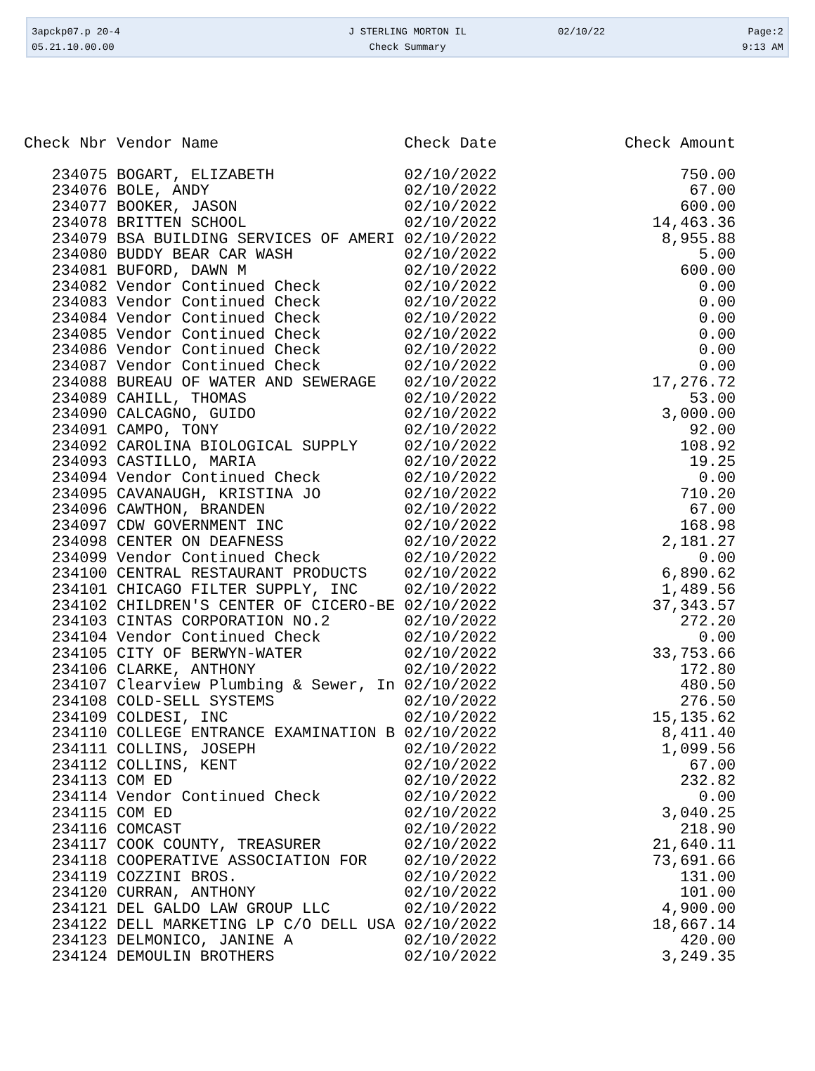| 3apckp07.p 20-4 | J STERLING MORTON IL | 02/10/22 | Page:2 |
| 05.21.10.00.00 | Check Summary | | 9:13 AM |
| Check Nbr | Vendor Name | Check Date | Check Amount |
| --- | --- | --- | --- |
| 234075 | BOGART, ELIZABETH | 02/10/2022 | 750.00 |
| 234076 | BOLE, ANDY | 02/10/2022 | 67.00 |
| 234077 | BOOKER, JASON | 02/10/2022 | 600.00 |
| 234078 | BRITTEN SCHOOL | 02/10/2022 | 14,463.36 |
| 234079 | BSA BUILDING SERVICES OF AMERI | 02/10/2022 | 8,955.88 |
| 234080 | BUDDY BEAR CAR WASH | 02/10/2022 | 5.00 |
| 234081 | BUFORD, DAWN M | 02/10/2022 | 600.00 |
| 234082 | Vendor Continued Check | 02/10/2022 | 0.00 |
| 234083 | Vendor Continued Check | 02/10/2022 | 0.00 |
| 234084 | Vendor Continued Check | 02/10/2022 | 0.00 |
| 234085 | Vendor Continued Check | 02/10/2022 | 0.00 |
| 234086 | Vendor Continued Check | 02/10/2022 | 0.00 |
| 234087 | Vendor Continued Check | 02/10/2022 | 0.00 |
| 234088 | BUREAU OF WATER AND SEWERAGE | 02/10/2022 | 17,276.72 |
| 234089 | CAHILL, THOMAS | 02/10/2022 | 53.00 |
| 234090 | CALCAGNO, GUIDO | 02/10/2022 | 3,000.00 |
| 234091 | CAMPO, TONY | 02/10/2022 | 92.00 |
| 234092 | CAROLINA BIOLOGICAL SUPPLY | 02/10/2022 | 108.92 |
| 234093 | CASTILLO, MARIA | 02/10/2022 | 19.25 |
| 234094 | Vendor Continued Check | 02/10/2022 | 0.00 |
| 234095 | CAVANAUGH, KRISTINA JO | 02/10/2022 | 710.20 |
| 234096 | CAWTHON, BRANDEN | 02/10/2022 | 67.00 |
| 234097 | CDW GOVERNMENT INC | 02/10/2022 | 168.98 |
| 234098 | CENTER ON DEAFNESS | 02/10/2022 | 2,181.27 |
| 234099 | Vendor Continued Check | 02/10/2022 | 0.00 |
| 234100 | CENTRAL RESTAURANT PRODUCTS | 02/10/2022 | 6,890.62 |
| 234101 | CHICAGO FILTER SUPPLY, INC | 02/10/2022 | 1,489.56 |
| 234102 | CHILDREN'S CENTER OF CICERO-BE | 02/10/2022 | 37,343.57 |
| 234103 | CINTAS CORPORATION NO.2 | 02/10/2022 | 272.20 |
| 234104 | Vendor Continued Check | 02/10/2022 | 0.00 |
| 234105 | CITY OF BERWYN-WATER | 02/10/2022 | 33,753.66 |
| 234106 | CLARKE, ANTHONY | 02/10/2022 | 172.80 |
| 234107 | Clearview Plumbing & Sewer, In | 02/10/2022 | 480.50 |
| 234108 | COLD-SELL SYSTEMS | 02/10/2022 | 276.50 |
| 234109 | COLDESI, INC | 02/10/2022 | 15,135.62 |
| 234110 | COLLEGE ENTRANCE EXAMINATION B | 02/10/2022 | 8,411.40 |
| 234111 | COLLINS, JOSEPH | 02/10/2022 | 1,099.56 |
| 234112 | COLLINS, KENT | 02/10/2022 | 67.00 |
| 234113 | COM ED | 02/10/2022 | 232.82 |
| 234114 | Vendor Continued Check | 02/10/2022 | 0.00 |
| 234115 | COM ED | 02/10/2022 | 3,040.25 |
| 234116 | COMCAST | 02/10/2022 | 218.90 |
| 234117 | COOK COUNTY, TREASURER | 02/10/2022 | 21,640.11 |
| 234118 | COOPERATIVE ASSOCIATION FOR | 02/10/2022 | 73,691.66 |
| 234119 | COZZINI BROS. | 02/10/2022 | 131.00 |
| 234120 | CURRAN, ANTHONY | 02/10/2022 | 101.00 |
| 234121 | DEL GALDO LAW GROUP LLC | 02/10/2022 | 4,900.00 |
| 234122 | DELL MARKETING LP C/O DELL USA | 02/10/2022 | 18,667.14 |
| 234123 | DELMONICO, JANINE A | 02/10/2022 | 420.00 |
| 234124 | DEMOULIN BROTHERS | 02/10/2022 | 3,249.35 |